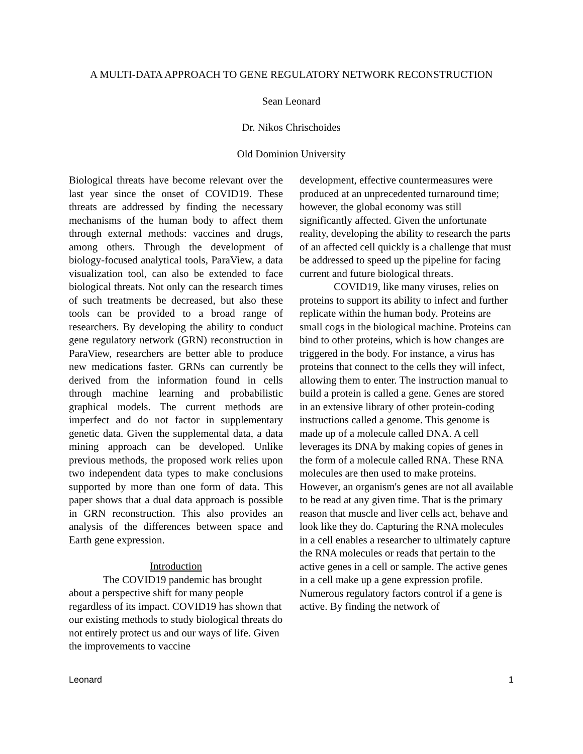A MULTI-DATA APPROACH TO GENE REGULATORY NETWORK RECONSTRUCTION
Sean Leonard
Dr. Nikos Chrischoides
Old Dominion University
Biological threats have become relevant over the last year since the onset of COVID19. These threats are addressed by finding the necessary mechanisms of the human body to affect them through external methods: vaccines and drugs, among others. Through the development of biology-focused analytical tools, ParaView, a data visualization tool, can also be extended to face biological threats. Not only can the research times of such treatments be decreased, but also these tools can be provided to a broad range of researchers. By developing the ability to conduct gene regulatory network (GRN) reconstruction in ParaView, researchers are better able to produce new medications faster. GRNs can currently be derived from the information found in cells through machine learning and probabilistic graphical models. The current methods are imperfect and do not factor in supplementary genetic data. Given the supplemental data, a data mining approach can be developed. Unlike previous methods, the proposed work relies upon two independent data types to make conclusions supported by more than one form of data. This paper shows that a dual data approach is possible in GRN reconstruction. This also provides an analysis of the differences between space and Earth gene expression.
Introduction
The COVID19 pandemic has brought about a perspective shift for many people regardless of its impact. COVID19 has shown that our existing methods to study biological threats do not entirely protect us and our ways of life. Given the improvements to vaccine
development, effective countermeasures were produced at an unprecedented turnaround time; however, the global economy was still significantly affected. Given the unfortunate reality, developing the ability to research the parts of an affected cell quickly is a challenge that must be addressed to speed up the pipeline for facing current and future biological threats.
COVID19, like many viruses, relies on proteins to support its ability to infect and further replicate within the human body. Proteins are small cogs in the biological machine. Proteins can bind to other proteins, which is how changes are triggered in the body. For instance, a virus has proteins that connect to the cells they will infect, allowing them to enter. The instruction manual to build a protein is called a gene. Genes are stored in an extensive library of other protein-coding instructions called a genome. This genome is made up of a molecule called DNA. A cell leverages its DNA by making copies of genes in the form of a molecule called RNA. These RNA molecules are then used to make proteins. However, an organism's genes are not all available to be read at any given time. That is the primary reason that muscle and liver cells act, behave and look like they do. Capturing the RNA molecules in a cell enables a researcher to ultimately capture the RNA molecules or reads that pertain to the active genes in a cell or sample. The active genes in a cell make up a gene expression profile. Numerous regulatory factors control if a gene is active. By finding the network of
Leonard 1